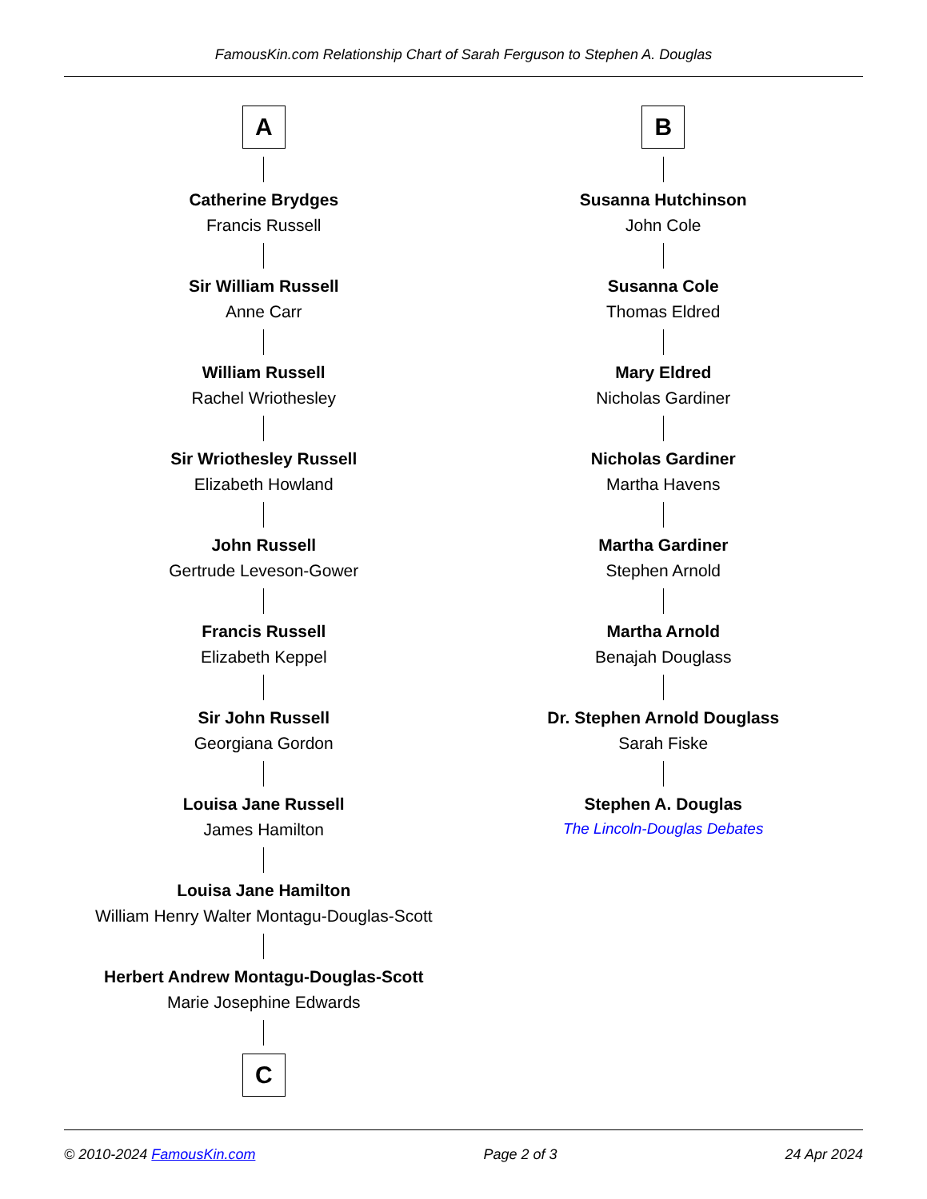FamousKin.com Relationship Chart of Sarah Ferguson to Stephen A. Douglas
A
Catherine Brydges
Francis Russell
Sir William Russell
Anne Carr
William Russell
Rachel Wriothesley
Sir Wriothesley Russell
Elizabeth Howland
John Russell
Gertrude Leveson-Gower
Francis Russell
Elizabeth Keppel
Sir John Russell
Georgiana Gordon
Louisa Jane Russell
James Hamilton
Louisa Jane Hamilton
William Henry Walter Montagu-Douglas-Scott
Herbert Andrew Montagu-Douglas-Scott
Marie Josephine Edwards
C
B
Susanna Hutchinson
John Cole
Susanna Cole
Thomas Eldred
Mary Eldred
Nicholas Gardiner
Nicholas Gardiner
Martha Havens
Martha Gardiner
Stephen Arnold
Martha Arnold
Benajah Douglass
Dr. Stephen Arnold Douglass
Sarah Fiske
Stephen A. Douglas
The Lincoln-Douglas Debates
© 2010-2024 FamousKin.com Page 2 of 3 24 Apr 2024